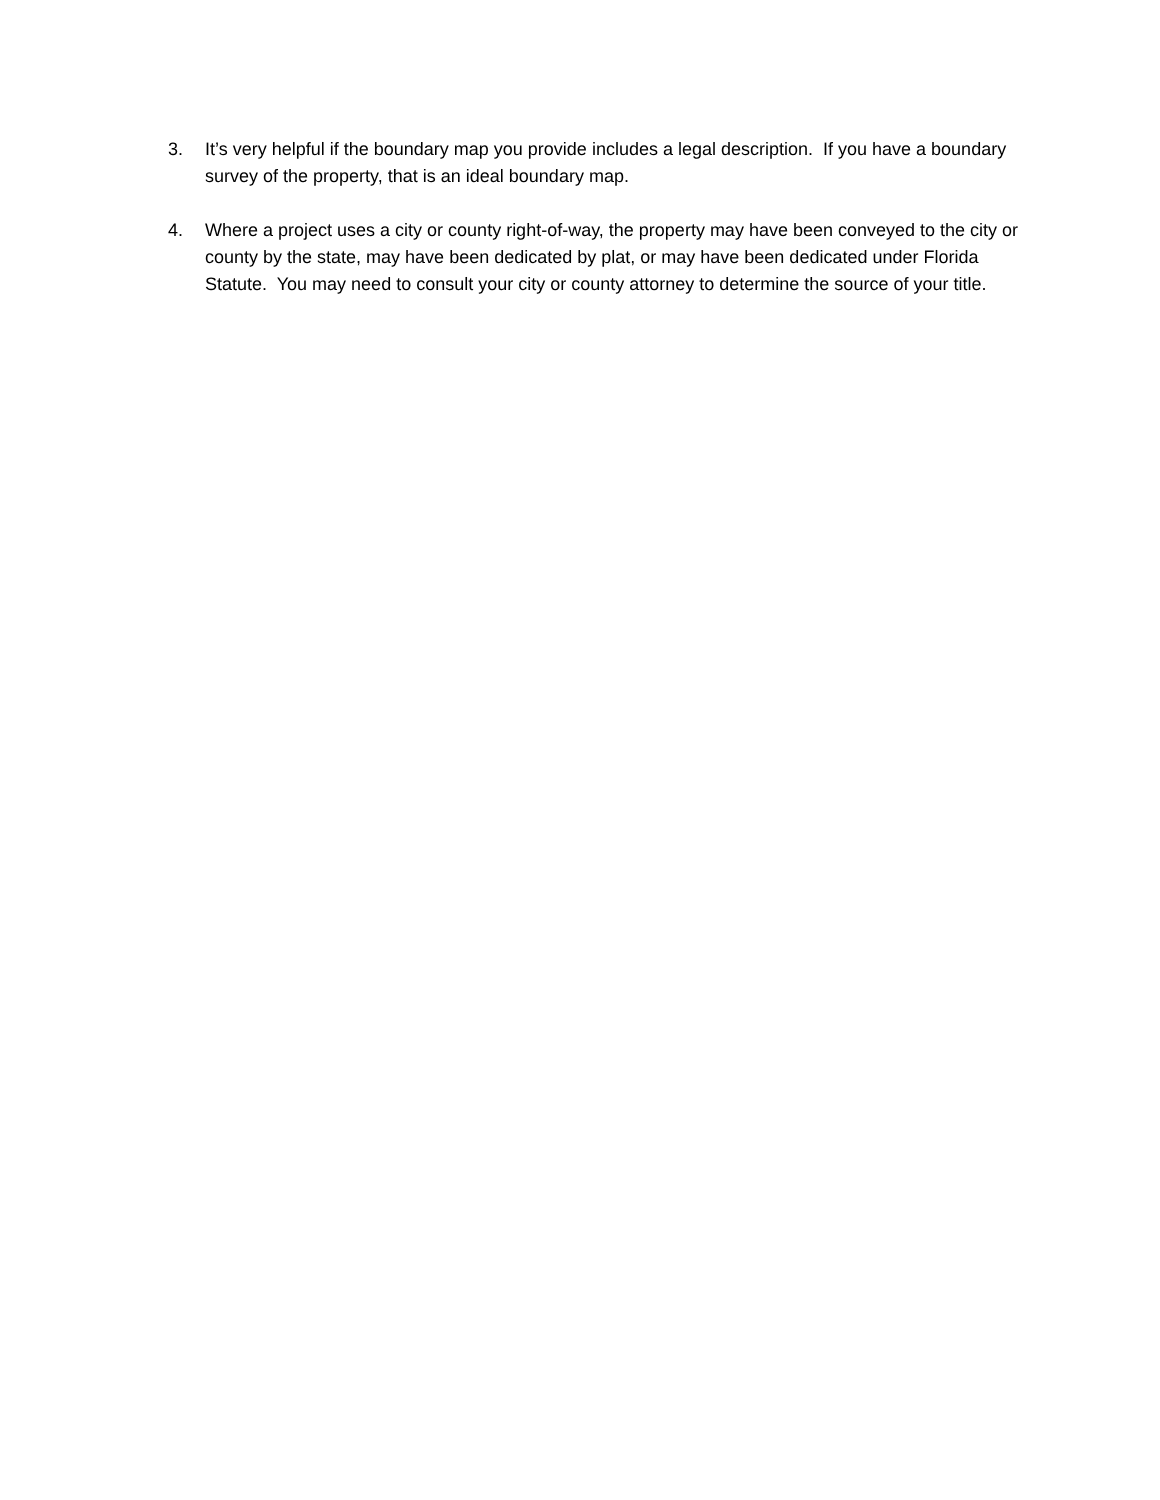3. It’s very helpful if the boundary map you provide includes a legal description. If you have a boundary survey of the property, that is an ideal boundary map.
4. Where a project uses a city or county right-of-way, the property may have been conveyed to the city or county by the state, may have been dedicated by plat, or may have been dedicated under Florida Statute. You may need to consult your city or county attorney to determine the source of your title.